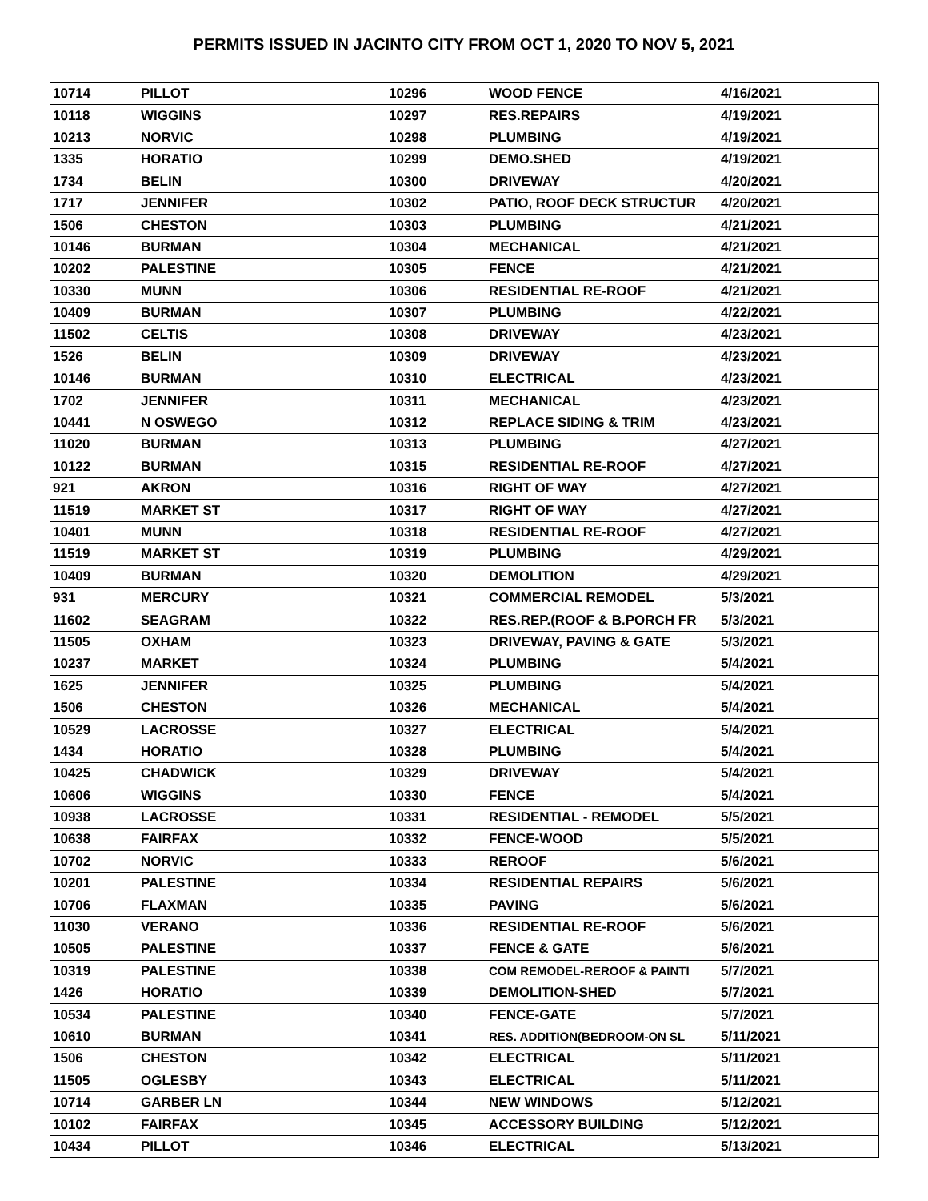PERMITS ISSUED IN JACINTO CITY FROM OCT 1, 2020 TO NOV 5, 2021
| 10714 | PILLOT | | 10296 | WOOD FENCE | 4/16/2021 |
| 10118 | WIGGINS | | 10297 | RES.REPAIRS | 4/19/2021 |
| 10213 | NORVIC | | 10298 | PLUMBING | 4/19/2021 |
| 1335 | HORATIO | | 10299 | DEMO.SHED | 4/19/2021 |
| 1734 | BELIN | | 10300 | DRIVEWAY | 4/20/2021 |
| 1717 | JENNIFER | | 10302 | PATIO, ROOF DECK STRUCTUR | 4/20/2021 |
| 1506 | CHESTON | | 10303 | PLUMBING | 4/21/2021 |
| 10146 | BURMAN | | 10304 | MECHANICAL | 4/21/2021 |
| 10202 | PALESTINE | | 10305 | FENCE | 4/21/2021 |
| 10330 | MUNN | | 10306 | RESIDENTIAL RE-ROOF | 4/21/2021 |
| 10409 | BURMAN | | 10307 | PLUMBING | 4/22/2021 |
| 11502 | CELTIS | | 10308 | DRIVEWAY | 4/23/2021 |
| 1526 | BELIN | | 10309 | DRIVEWAY | 4/23/2021 |
| 10146 | BURMAN | | 10310 | ELECTRICAL | 4/23/2021 |
| 1702 | JENNIFER | | 10311 | MECHANICAL | 4/23/2021 |
| 10441 | N OSWEGO | | 10312 | REPLACE SIDING & TRIM | 4/23/2021 |
| 11020 | BURMAN | | 10313 | PLUMBING | 4/27/2021 |
| 10122 | BURMAN | | 10315 | RESIDENTIAL RE-ROOF | 4/27/2021 |
| 921 | AKRON | | 10316 | RIGHT OF WAY | 4/27/2021 |
| 11519 | MARKET ST | | 10317 | RIGHT OF WAY | 4/27/2021 |
| 10401 | MUNN | | 10318 | RESIDENTIAL RE-ROOF | 4/27/2021 |
| 11519 | MARKET ST | | 10319 | PLUMBING | 4/29/2021 |
| 10409 | BURMAN | | 10320 | DEMOLITION | 4/29/2021 |
| 931 | MERCURY | | 10321 | COMMERCIAL REMODEL | 5/3/2021 |
| 11602 | SEAGRAM | | 10322 | RES.REP.(ROOF & B.PORCH FR | 5/3/2021 |
| 11505 | OXHAM | | 10323 | DRIVEWAY, PAVING & GATE | 5/3/2021 |
| 10237 | MARKET | | 10324 | PLUMBING | 5/4/2021 |
| 1625 | JENNIFER | | 10325 | PLUMBING | 5/4/2021 |
| 1506 | CHESTON | | 10326 | MECHANICAL | 5/4/2021 |
| 10529 | LACROSSE | | 10327 | ELECTRICAL | 5/4/2021 |
| 1434 | HORATIO | | 10328 | PLUMBING | 5/4/2021 |
| 10425 | CHADWICK | | 10329 | DRIVEWAY | 5/4/2021 |
| 10606 | WIGGINS | | 10330 | FENCE | 5/4/2021 |
| 10938 | LACROSSE | | 10331 | RESIDENTIAL - REMODEL | 5/5/2021 |
| 10638 | FAIRFAX | | 10332 | FENCE-WOOD | 5/5/2021 |
| 10702 | NORVIC | | 10333 | REROOF | 5/6/2021 |
| 10201 | PALESTINE | | 10334 | RESIDENTIAL REPAIRS | 5/6/2021 |
| 10706 | FLAXMAN | | 10335 | PAVING | 5/6/2021 |
| 11030 | VERANO | | 10336 | RESIDENTIAL RE-ROOF | 5/6/2021 |
| 10505 | PALESTINE | | 10337 | FENCE & GATE | 5/6/2021 |
| 10319 | PALESTINE | | 10338 | COM REMODEL-REROOF & PAINTI | 5/7/2021 |
| 1426 | HORATIO | | 10339 | DEMOLITION-SHED | 5/7/2021 |
| 10534 | PALESTINE | | 10340 | FENCE-GATE | 5/7/2021 |
| 10610 | BURMAN | | 10341 | RES. ADDITION(BEDROOM-ON SL | 5/11/2021 |
| 1506 | CHESTON | | 10342 | ELECTRICAL | 5/11/2021 |
| 11505 | OGLESBY | | 10343 | ELECTRICAL | 5/11/2021 |
| 10714 | GARBER LN | | 10344 | NEW WINDOWS | 5/12/2021 |
| 10102 | FAIRFAX | | 10345 | ACCESSORY BUILDING | 5/12/2021 |
| 10434 | PILLOT | | 10346 | ELECTRICAL | 5/13/2021 |